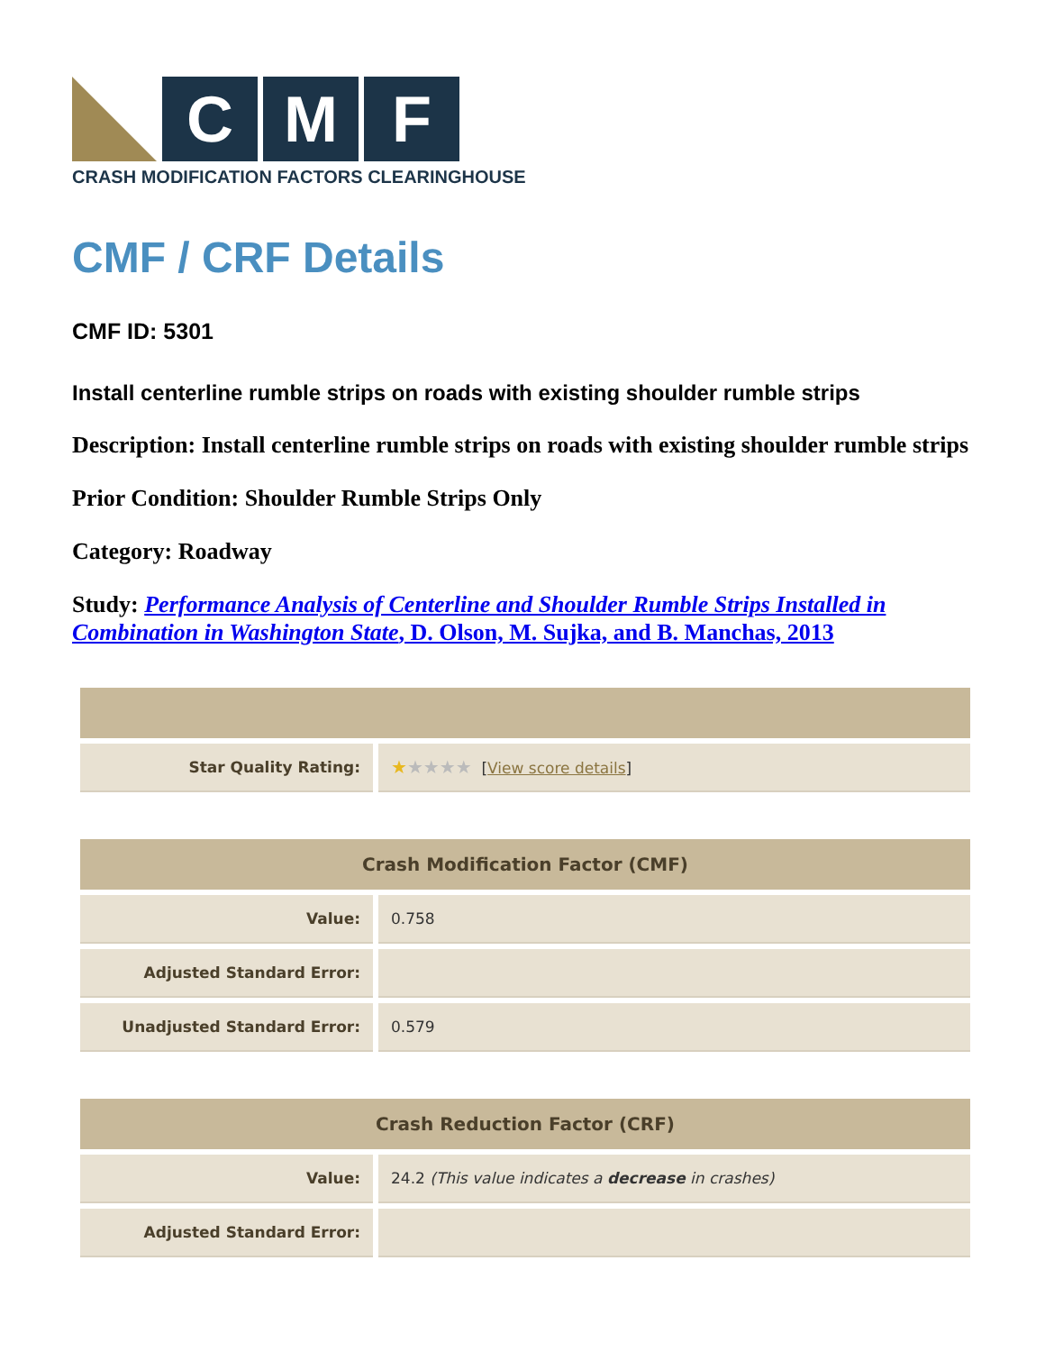C M F
CRASH MODIFICATION FACTORS CLEARINGHOUSE
CMF / CRF Details
CMF ID: 5301
Install centerline rumble strips on roads with existing shoulder rumble strips
Description: Install centerline rumble strips on roads with existing shoulder rumble strips
Prior Condition: Shoulder Rumble Strips Only
Category: Roadway
Study: Performance Analysis of Centerline and Shoulder Rumble Strips Installed in Combination in Washington State, D. Olson, M. Sujka, and B. Manchas, 2013
| Star Quality Rating: | ★ ★★★★ [ View score details ] |
| Crash Modification Factor (CMF) | |
| --- | --- |
| Value: | 0.758 |
| Adjusted Standard Error: | |
| Unadjusted Standard Error: | 0.579 |
| Crash Reduction Factor (CRF) | |
| --- | --- |
| Value: | 24.2 (This value indicates a decrease in crashes) |
| Adjusted Standard Error: | |